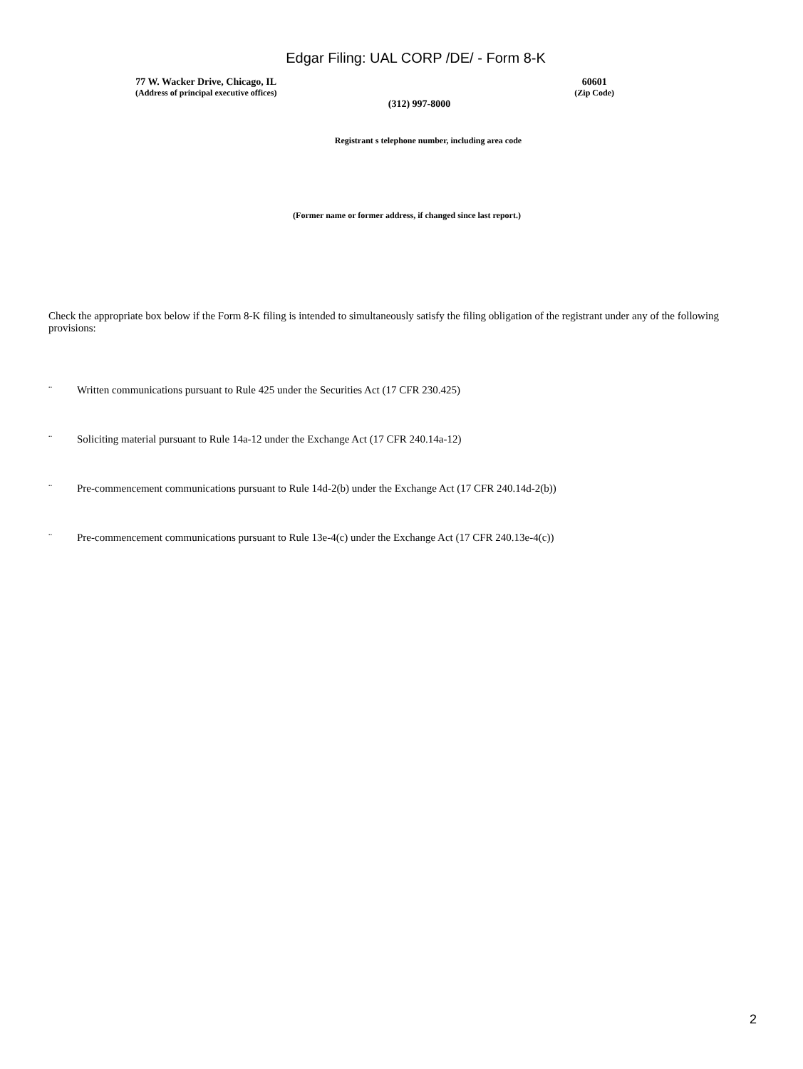Edgar Filing: UAL CORP /DE/ - Form 8-K
77 W. Wacker Drive, Chicago, IL
(Address of principal executive offices)
60601
(Zip Code)
(312) 997-8000
Registrant s telephone number, including area code
(Former name or former address, if changed since last report.)
Check the appropriate box below if the Form 8-K filing is intended to simultaneously satisfy the filing obligation of the registrant under any of the following provisions:
¨ Written communications pursuant to Rule 425 under the Securities Act (17 CFR 230.425)
¨ Soliciting material pursuant to Rule 14a-12 under the Exchange Act (17 CFR 240.14a-12)
¨ Pre-commencement communications pursuant to Rule 14d-2(b) under the Exchange Act (17 CFR 240.14d-2(b))
¨ Pre-commencement communications pursuant to Rule 13e-4(c) under the Exchange Act (17 CFR 240.13e-4(c))
2